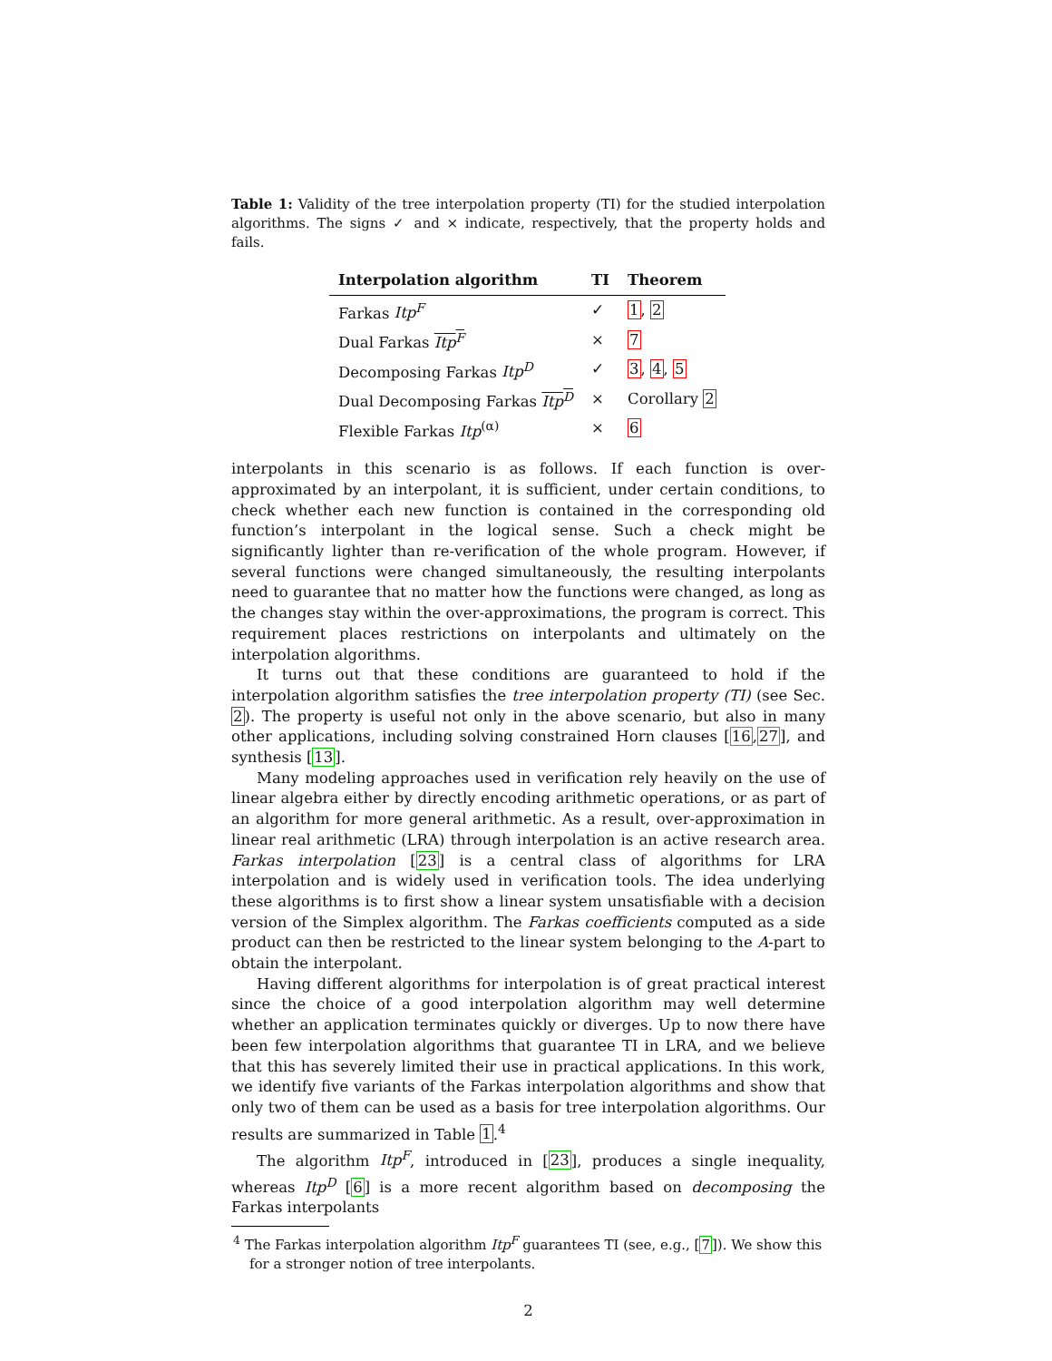Table 1: Validity of the tree interpolation property (TI) for the studied interpolation algorithms. The signs ✓ and × indicate, respectively, that the property holds and fails.
| Interpolation algorithm | TI | Theorem |
| --- | --- | --- |
| Farkas Itp<sup>F</sup> | ✓ | 1 , 2 |
| Dual Farkas Itp<sup>F</sup> | × | 7 |
| Decomposing Farkas Itp<sup>D</sup> | ✓ | 3 , 4 , 5 |
| Dual Decomposing Farkas Itp<sup>D</sup> | × | Corollary 2 |
| Flexible Farkas Itp<sup>(α)</sup> | × | 6 |
interpolants in this scenario is as follows. If each function is over-approximated by an interpolant, it is sufficient, under certain conditions, to check whether each new function is contained in the corresponding old function’s interpolant in the logical sense. Such a check might be significantly lighter than re-verification of the whole program. However, if several functions were changed simultaneously, the resulting interpolants need to guarantee that no matter how the functions were changed, as long as the changes stay within the over-approximations, the program is correct. This requirement places restrictions on interpolants and ultimately on the interpolation algorithms.
It turns out that these conditions are guaranteed to hold if the interpolation algorithm satisfies the tree interpolation property (TI) (see Sec. 2). The property is useful not only in the above scenario, but also in many other applications, including solving constrained Horn clauses [16,27], and synthesis [13].
Many modeling approaches used in verification rely heavily on the use of linear algebra either by directly encoding arithmetic operations, or as part of an algorithm for more general arithmetic. As a result, over-approximation in linear real arithmetic (LRA) through interpolation is an active research area. Farkas interpolation [23] is a central class of algorithms for LRA interpolation and is widely used in verification tools. The idea underlying these algorithms is to first show a linear system unsatisfiable with a decision version of the Simplex algorithm. The Farkas coefficients computed as a side product can then be restricted to the linear system belonging to the A-part to obtain the interpolant.
Having different algorithms for interpolation is of great practical interest since the choice of a good interpolation algorithm may well determine whether an application terminates quickly or diverges. Up to now there have been few interpolation algorithms that guarantee TI in LRA, and we believe that this has severely limited their use in practical applications. In this work, we identify five variants of the Farkas interpolation algorithms and show that only two of them can be used as a basis for tree interpolation algorithms. Our results are summarized in Table 1.<sup>4</sup>
The algorithm Itp<sup>F</sup>, introduced in [23], produces a single inequality, whereas Itp<sup>D</sup> [6] is a more recent algorithm based on decomposing the Farkas interpolants
<sup>4</sup> The Farkas interpolation algorithm Itp<sup>F</sup> guarantees TI (see, e.g., [7]). We show this for a stronger notion of tree interpolants.
2